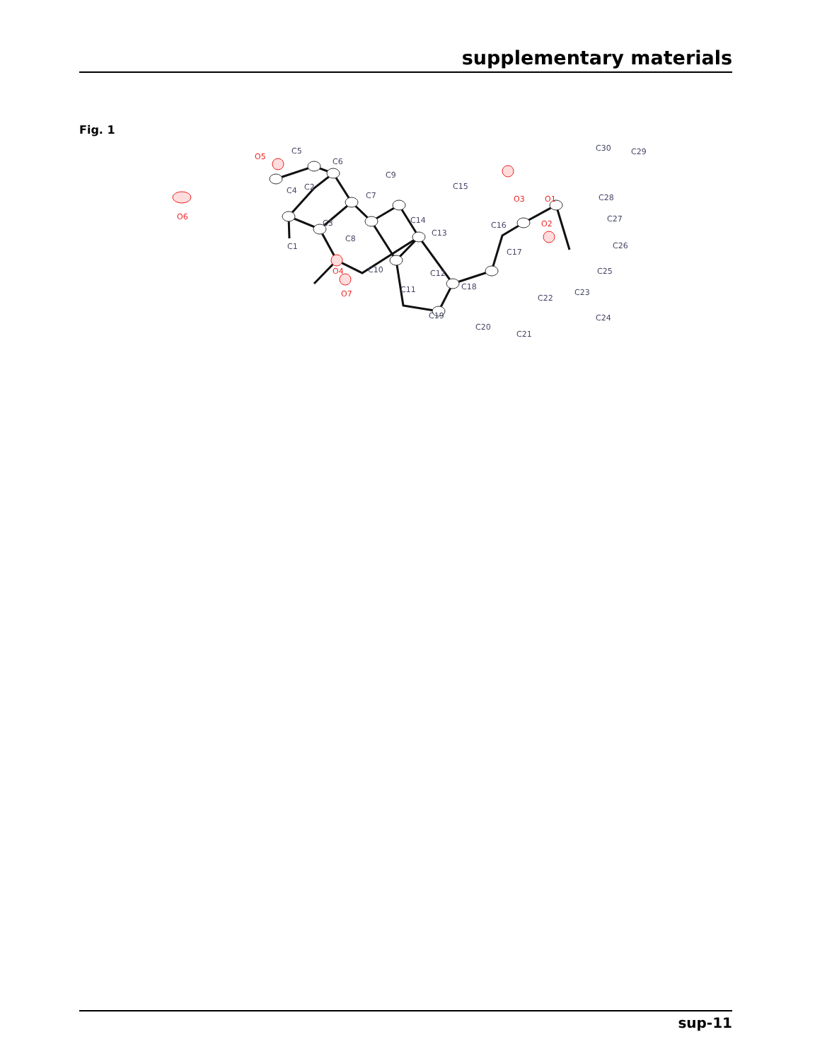supplementary materials
Fig. 1
O5
O6
O2
O1
O3
O7
O4
C5
C6
C4
C2
C3
C1
C8
C7
C9
C15
C14
C13
C16
C17
C10
C11
C12
C18
C19
C20
C21
C22
C23
C24
C25
C26
C27
C28
C29
C30
sup-11